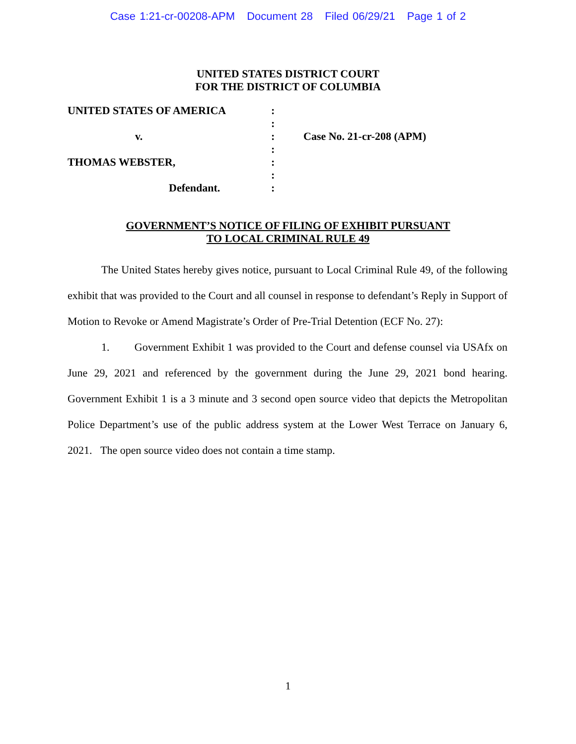Case 1:21-cr-00208-APM Document 28 Filed 06/29/21 Page 1 of 2
UNITED STATES DISTRICT COURT
FOR THE DISTRICT OF COLUMBIA
UNITED STATES OF AMERICA :
:
v. : Case No. 21-cr-208 (APM)
:
THOMAS WEBSTER, :
:
Defendant. :
GOVERNMENT’S NOTICE OF FILING OF EXHIBIT PURSUANT
TO LOCAL CRIMINAL RULE 49
The United States hereby gives notice, pursuant to Local Criminal Rule 49, of the following exhibit that was provided to the Court and all counsel in response to defendant’s Reply in Support of Motion to Revoke or Amend Magistrate’s Order of Pre-Trial Detention (ECF No. 27):
1. Government Exhibit 1 was provided to the Court and defense counsel via USAfx on June 29, 2021 and referenced by the government during the June 29, 2021 bond hearing. Government Exhibit 1 is a 3 minute and 3 second open source video that depicts the Metropolitan Police Department’s use of the public address system at the Lower West Terrace on January 6, 2021. The open source video does not contain a time stamp.
1